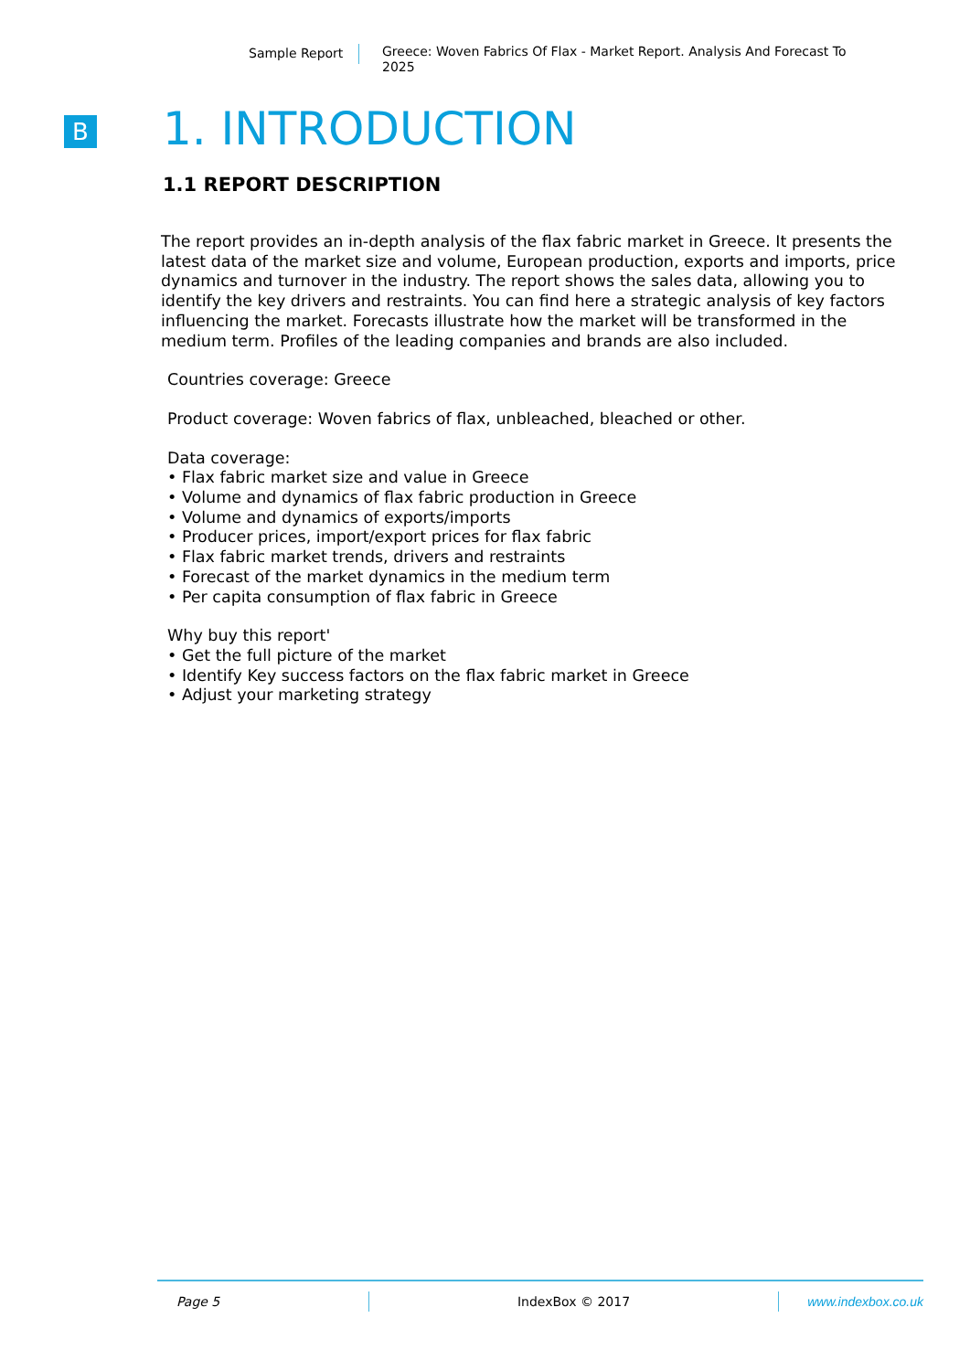Sample Report
Greece: Woven Fabrics Of Flax - Market Report. Analysis And Forecast To 2025
B
1. INTRODUCTION
1.1 REPORT DESCRIPTION
The report provides an in-depth analysis of the flax fabric market in Greece. It presents the latest data of the market size and volume, European production, exports and imports, price dynamics and turnover in the industry. The report shows the sales data, allowing you to identify the key drivers and restraints. You can find here a strategic analysis of key factors influencing the market. Forecasts illustrate how the market will be transformed in the medium term. Profiles of the leading companies and brands are also included.
Countries coverage: Greece
Product coverage: Woven fabrics of flax, unbleached, bleached or other.
Data coverage:
• Flax fabric market size and value in Greece
• Volume and dynamics of flax fabric production in Greece
• Volume and dynamics of exports/imports
• Producer prices, import/export prices for flax fabric
• Flax fabric market trends, drivers and restraints
• Forecast of the market dynamics in the medium term
• Per capita consumption of flax fabric in Greece
Why buy this report'
• Get the full picture of the market
• Identify Key success factors on the flax fabric market in Greece
• Adjust your marketing strategy
Page 5 IndexBox © 2017 www.indexbox.co.uk